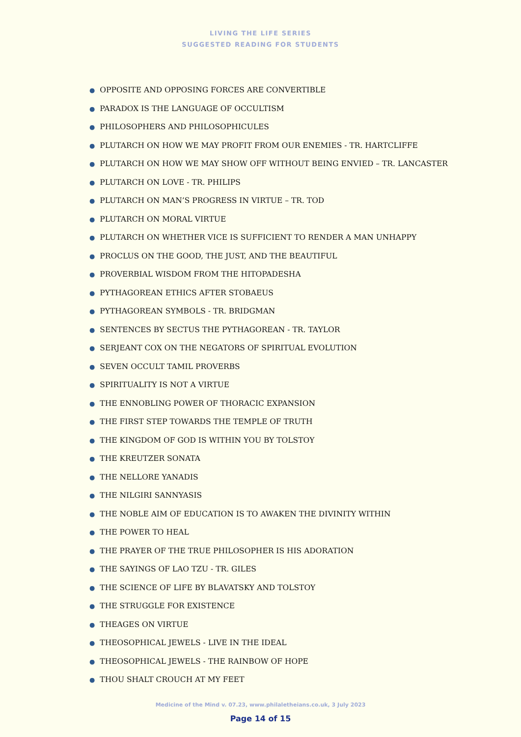LIVING THE LIFE SERIES
SUGGESTED READING FOR STUDENTS
● OPPOSITE AND OPPOSING FORCES ARE CONVERTIBLE
● PARADOX IS THE LANGUAGE OF OCCULTISM
● PHILOSOPHERS AND PHILOSOPHICULES
● PLUTARCH ON HOW WE MAY PROFIT FROM OUR ENEMIES - TR. HARTCLIFFE
● PLUTARCH ON HOW WE MAY SHOW OFF WITHOUT BEING ENVIED – TR. LANCASTER
● PLUTARCH ON LOVE - TR. PHILIPS
● PLUTARCH ON MAN’S PROGRESS IN VIRTUE – TR. TOD
● PLUTARCH ON MORAL VIRTUE
● PLUTARCH ON WHETHER VICE IS SUFFICIENT TO RENDER A MAN UNHAPPY
● PROCLUS ON THE GOOD, THE JUST, AND THE BEAUTIFUL
● PROVERBIAL WISDOM FROM THE HITOPADESHA
● PYTHAGOREAN ETHICS AFTER STOBAEUS
● PYTHAGOREAN SYMBOLS - TR. BRIDGMAN
● SENTENCES BY SECTUS THE PYTHAGOREAN - TR. TAYLOR
● SERJEANT COX ON THE NEGATORS OF SPIRITUAL EVOLUTION
● SEVEN OCCULT TAMIL PROVERBS
● SPIRITUALITY IS NOT A VIRTUE
● THE ENNOBLING POWER OF THORACIC EXPANSION
● THE FIRST STEP TOWARDS THE TEMPLE OF TRUTH
● THE KINGDOM OF GOD IS WITHIN YOU BY TOLSTOY
● THE KREUTZER SONATA
● THE NELLORE YANADIS
● THE NILGIRI SANNYASIS
● THE NOBLE AIM OF EDUCATION IS TO AWAKEN THE DIVINITY WITHIN
● THE POWER TO HEAL
● THE PRAYER OF THE TRUE PHILOSOPHER IS HIS ADORATION
● THE SAYINGS OF LAO TZU - TR. GILES
● THE SCIENCE OF LIFE BY BLAVATSKY AND TOLSTOY
● THE STRUGGLE FOR EXISTENCE
● THEAGES ON VIRTUE
● THEOSOPHICAL JEWELS - LIVE IN THE IDEAL
● THEOSOPHICAL JEWELS - THE RAINBOW OF HOPE
● THOU SHALT CROUCH AT MY FEET
Medicine of the Mind v. 07.23, www.philaletheians.co.uk, 3 July 2023
Page 14 of 15